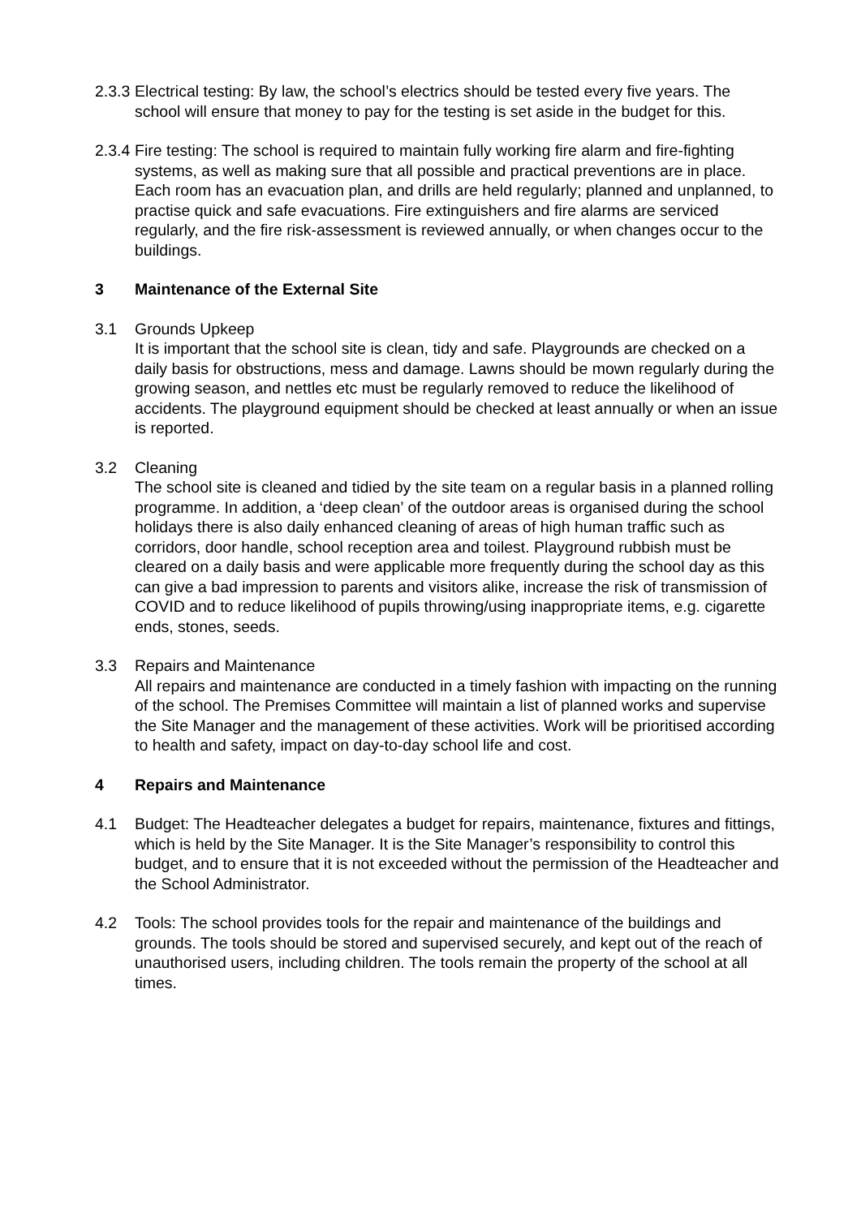2.3.3
Electrical testing: By law, the school’s electrics should be tested every five years. The school will ensure that money to pay for the testing is set aside in the budget for this.
2.3.4
Fire testing: The school is required to maintain fully working fire alarm and fire-fighting systems, as well as making sure that all possible and practical preventions are in place. Each room has an evacuation plan, and drills are held regularly; planned and unplanned, to practise quick and safe evacuations. Fire extinguishers and fire alarms are serviced regularly, and the fire risk-assessment is reviewed annually, or when changes occur to the buildings.
3 Maintenance of the External Site
3.1 Grounds Upkeep
It is important that the school site is clean, tidy and safe. Playgrounds are checked on a daily basis for obstructions, mess and damage. Lawns should be mown regularly during the growing season, and nettles etc must be regularly removed to reduce the likelihood of accidents. The playground equipment should be checked at least annually or when an issue is reported.
3.2 Cleaning
The school site is cleaned and tidied by the site team on a regular basis in a planned rolling programme. In addition, a ‘deep clean’ of the outdoor areas is organised during the school holidays there is also daily enhanced cleaning of areas of high human traffic such as corridors, door handle, school reception area and toilest. Playground rubbish must be cleared on a daily basis and were applicable more frequently during the school day as this can give a bad impression to parents and visitors alike, increase the risk of transmission of COVID and to reduce likelihood of pupils throwing/using inappropriate items, e.g. cigarette ends, stones, seeds.
3.3 Repairs and Maintenance
All repairs and maintenance are conducted in a timely fashion with impacting on the running of the school. The Premises Committee will maintain a list of planned works and supervise the Site Manager and the management of these activities. Work will be prioritised according to health and safety, impact on day-to-day school life and cost.
4 Repairs and Maintenance
4.1 Budget: The Headteacher delegates a budget for repairs, maintenance, fixtures and fittings, which is held by the Site Manager. It is the Site Manager’s responsibility to control this budget, and to ensure that it is not exceeded without the permission of the Headteacher and the School Administrator.
4.2 Tools: The school provides tools for the repair and maintenance of the buildings and grounds. The tools should be stored and supervised securely, and kept out of the reach of unauthorised users, including children. The tools remain the property of the school at all times.